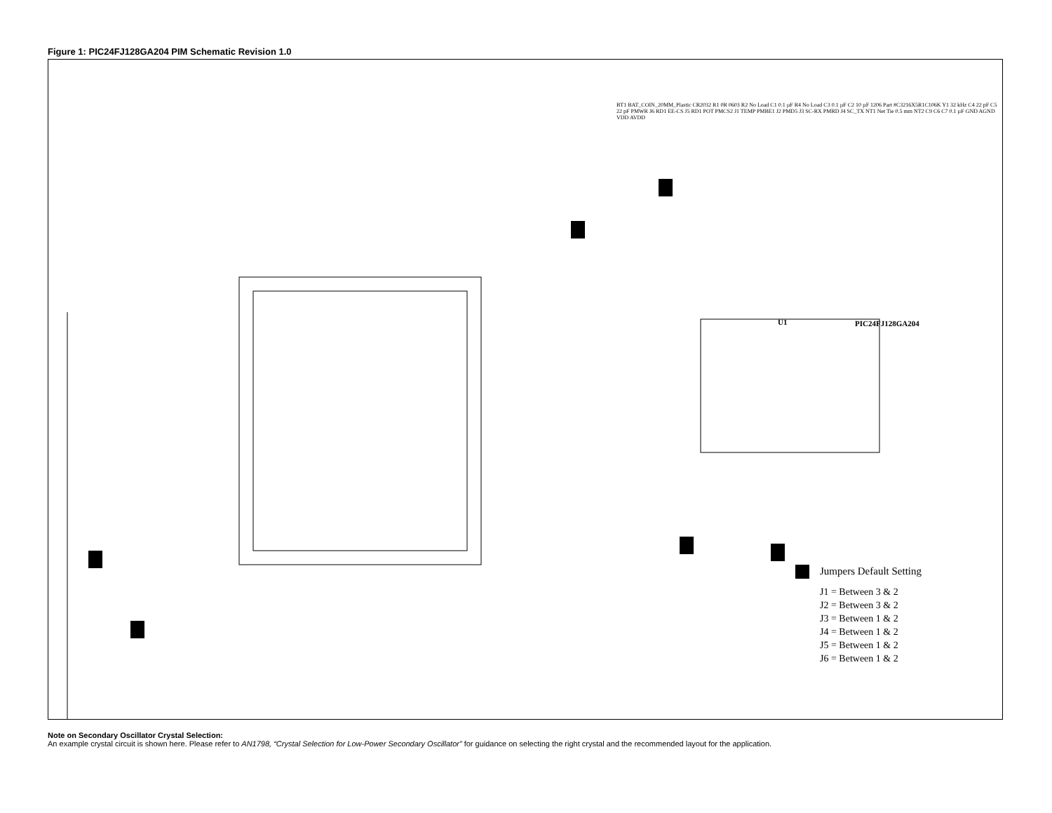Figure 1: PIC24FJ128GA204 PIM Schematic Revision 1.0
U1 PIC24FJ128GA204
BT1 BAT_COIN_20MM_Plastic CR2032 R1 0R 0603 R2 No Load C1 0.1 µF R4 No Load C3 0.1 µF C2 10 µF 1206 Part #C3216X5R1C106K Y1 32 kHz C4 22 pF C5 22 pF PMWR J6 RD1 EE-CS J5 RD1 POT PMCS2 J1 TEMP PMBE1 J2 PMD5 J3 SC-RX PMRD J4 SC_TX NT1 Net Tie 0.5 mm NT2 C9 C6 C7 0.1 µF GND AGND VDD AVDD
Jumpers Default Setting
J1 = Between 3 & 2
J2 = Between 3 & 2
J3 = Between 1 & 2
J4 = Between 1 & 2
J5 = Between 1 & 2
J6 = Between 1 & 2
Note on Secondary Oscillator Crystal Selection:
An example crystal circuit is shown here. Please refer to AN1798, “Crystal Selection for Low-Power Secondary Oscillator” for guidance on selecting the right crystal and the recommended layout for the application.